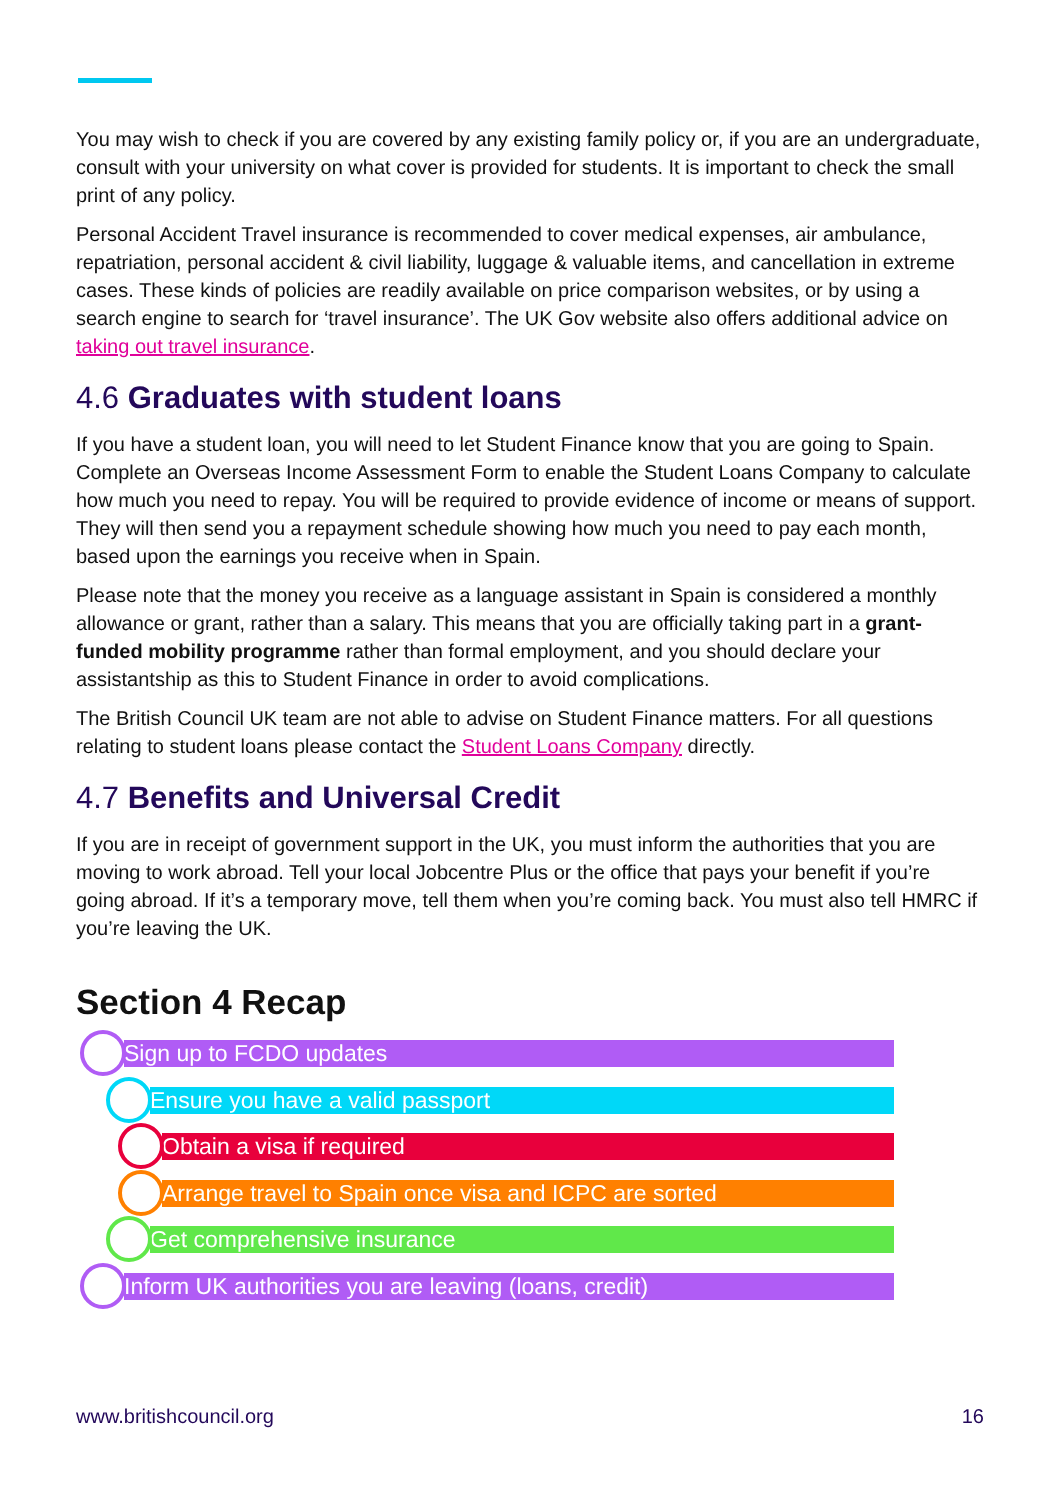You may wish to check if you are covered by any existing family policy or, if you are an undergraduate, consult with your university on what cover is provided for students. It is important to check the small print of any policy.
Personal Accident Travel insurance is recommended to cover medical expenses, air ambulance, repatriation, personal accident & civil liability, luggage & valuable items, and cancellation in extreme cases. These kinds of policies are readily available on price comparison websites, or by using a search engine to search for ‘travel insurance’. The UK Gov website also offers additional advice on taking out travel insurance.
4.6 Graduates with student loans
If you have a student loan, you will need to let Student Finance know that you are going to Spain. Complete an Overseas Income Assessment Form to enable the Student Loans Company to calculate how much you need to repay. You will be required to provide evidence of income or means of support. They will then send you a repayment schedule showing how much you need to pay each month, based upon the earnings you receive when in Spain.
Please note that the money you receive as a language assistant in Spain is considered a monthly allowance or grant, rather than a salary. This means that you are officially taking part in a grant-funded mobility programme rather than formal employment, and you should declare your assistantship as this to Student Finance in order to avoid complications.
The British Council UK team are not able to advise on Student Finance matters. For all questions relating to student loans please contact the Student Loans Company directly.
4.7 Benefits and Universal Credit
If you are in receipt of government support in the UK, you must inform the authorities that you are moving to work abroad. Tell your local Jobcentre Plus or the office that pays your benefit if you’re going abroad. If it’s a temporary move, tell them when you’re coming back. You must also tell HMRC if you’re leaving the UK.
Section 4 Recap
Sign up to FCDO updates
Ensure you have a valid passport
Obtain a visa if required
Arrange travel to Spain once visa and ICPC are sorted
Get comprehensive insurance
Inform UK authorities you are leaving (loans, credit)
www.britishcouncil.org 16